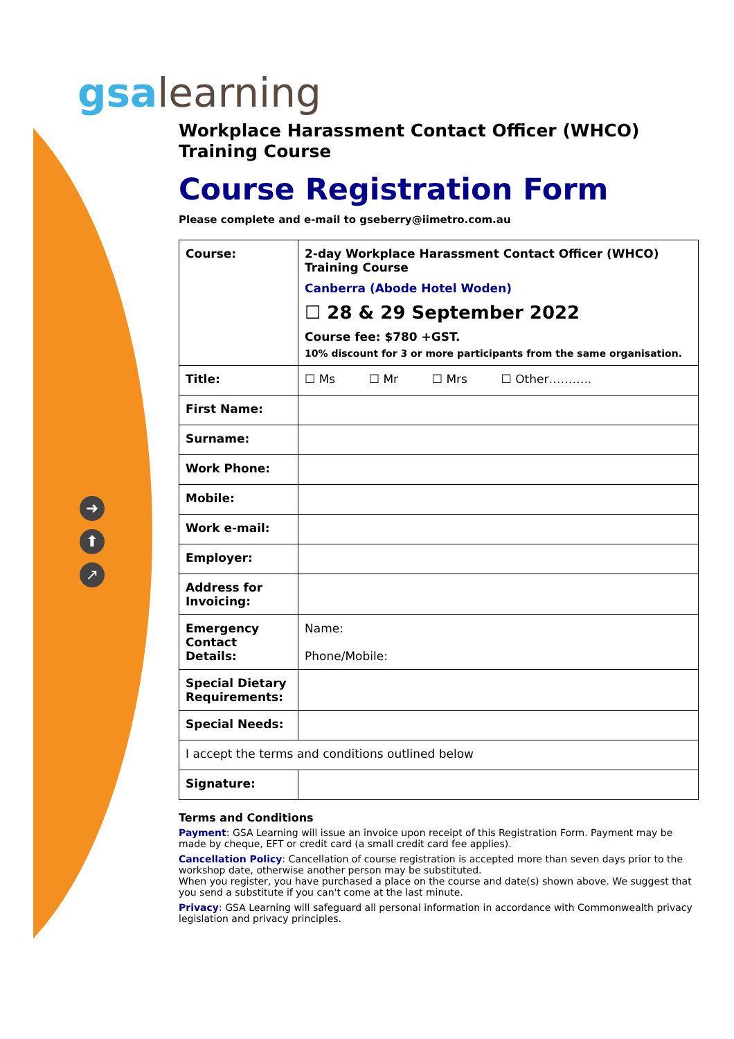gsalearning
➜
⬆
↗
Workplace Harassment Contact Officer (WHCO)
Training Course
Course Registration Form
Please complete and e-mail to gseberry@iimetro.com.au
| Course: | 2-day Workplace Harassment Contact Officer (WHCO) Training Course Canberra (Abode Hotel Woden) ☐ 28 & 29 September 2022 Course fee: $780 +GST. 10% discount for 3 or more participants from the same organisation. |
| Title: | ☐ Ms ☐ Mr ☐ Mrs ☐ Other……….. |
| First Name: | |
| Surname: | |
| Work Phone: | |
| Mobile: | |
| Work e-mail: | |
| Employer: | |
| Address for Invoicing: | |
| Emergency Contact Details: | Name: Phone/Mobile: |
| Special Dietary Requirements: | |
| Special Needs: | |
| I accept the terms and conditions outlined below | |
| Signature: | |
Terms and Conditions
Payment: GSA Learning will issue an invoice upon receipt of this Registration Form. Payment may be made by cheque, EFT or credit card (a small credit card fee applies).
Cancellation Policy: Cancellation of course registration is accepted more than seven days prior to the workshop date, otherwise another person may be substituted.
When you register, you have purchased a place on the course and date(s) shown above. We suggest that you send a substitute if you can't come at the last minute.
Privacy: GSA Learning will safeguard all personal information in accordance with Commonwealth privacy legislation and privacy principles.